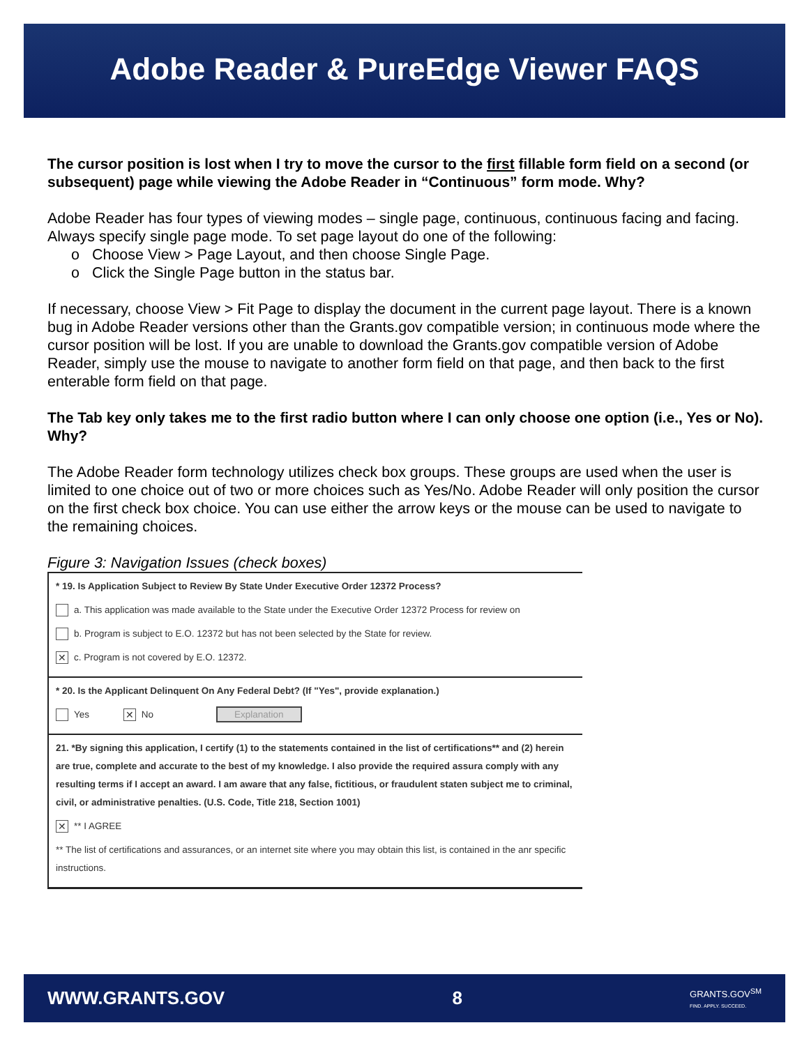Adobe Reader & PureEdge Viewer FAQS
The cursor position is lost when I try to move the cursor to the first fillable form field on a second (or subsequent) page while viewing the Adobe Reader in “Continuous” form mode. Why?
Adobe Reader has four types of viewing modes – single page, continuous, continuous facing and facing. Always specify single page mode. To set page layout do one of the following:
o Choose View > Page Layout, and then choose Single Page.
o Click the Single Page button in the status bar.
If necessary, choose View > Fit Page to display the document in the current page layout. There is a known bug in Adobe Reader versions other than the Grants.gov compatible version; in continuous mode where the cursor position will be lost. If you are unable to download the Grants.gov compatible version of Adobe Reader, simply use the mouse to navigate to another form field on that page, and then back to the first enterable form field on that page.
The Tab key only takes me to the first radio button where I can only choose one option (i.e., Yes or No). Why?
The Adobe Reader form technology utilizes check box groups. These groups are used when the user is limited to one choice out of two or more choices such as Yes/No. Adobe Reader will only position the cursor on the first check box choice. You can use either the arrow keys or the mouse can be used to navigate to the remaining choices.
Figure 3: Navigation Issues (check boxes)
* 19. Is Application Subject to Review By State Under Executive Order 12372 Process?
a. This application was made available to the State under the Executive Order 12372 Process for review on
b. Program is subject to E.O. 12372 but has not been selected by the State for review.
✕ c. Program is not covered by E.O. 12372.
* 20. Is the Applicant Delinquent On Any Federal Debt? (If "Yes", provide explanation.)
Yes ✕ No Explanation
21. *By signing this application, I certify (1) to the statements contained in the list of certifications** and (2) herein are true, complete and accurate to the best of my knowledge. I also provide the required assura comply with any resulting terms if I accept an award. I am aware that any false, fictitious, or fraudulent staten subject me to criminal, civil, or administrative penalties. (U.S. Code, Title 218, Section 1001)
✕ ** I AGREE
** The list of certifications and assurances, or an internet site where you may obtain this list, is contained in the anr specific instructions.
WWW.GRANTS.GOV 8 GRANTS.GOV<sup>SM</sup>
FIND. APPLY. SUCCEED.